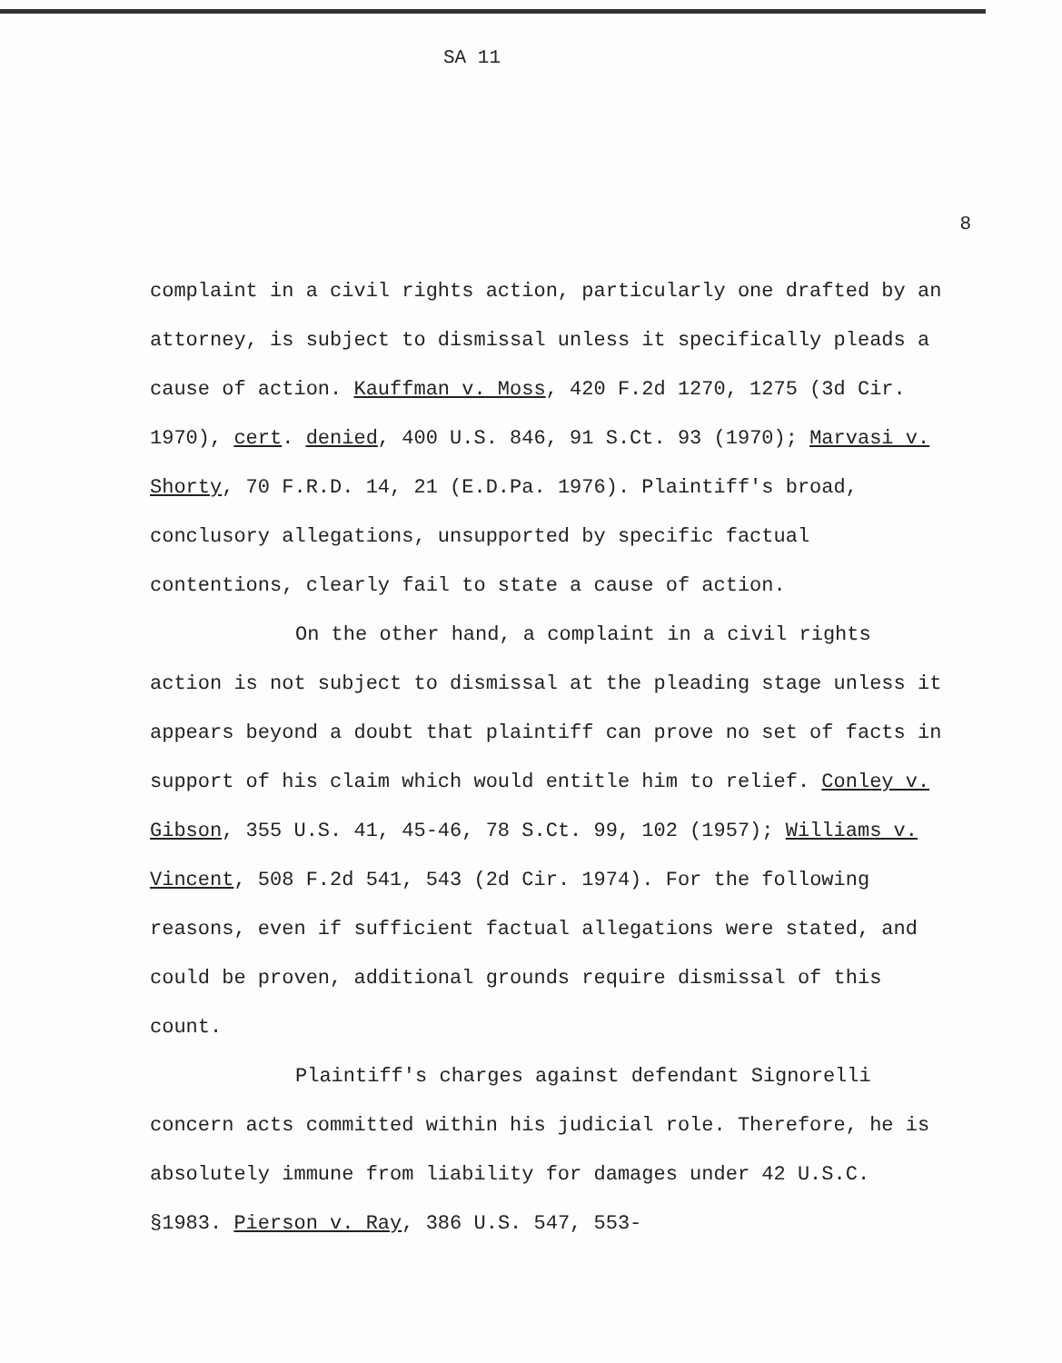SA 11
8
complaint in a civil rights action, particularly one drafted by an attorney, is subject to dismissal unless it specifically pleads a cause of action. Kauffman v. Moss, 420 F.2d 1270, 1275 (3d Cir. 1970), cert. denied, 400 U.S. 846, 91 S.Ct. 93 (1970); Marvasi v. Shorty, 70 F.R.D. 14, 21 (E.D.Pa. 1976). Plaintiff's broad, conclusory allegations, unsupported by specific factual contentions, clearly fail to state a cause of action.
On the other hand, a complaint in a civil rights action is not subject to dismissal at the pleading stage unless it appears beyond a doubt that plaintiff can prove no set of facts in support of his claim which would entitle him to relief. Conley v. Gibson, 355 U.S. 41, 45-46, 78 S.Ct. 99, 102 (1957); Williams v. Vincent, 508 F.2d 541, 543 (2d Cir. 1974). For the following reasons, even if sufficient factual allegations were stated, and could be proven, additional grounds require dismissal of this count.
Plaintiff's charges against defendant Signorelli concern acts committed within his judicial role. Therefore, he is absolutely immune from liability for damages under 42 U.S.C. §1983. Pierson v. Ray, 386 U.S. 547, 553-